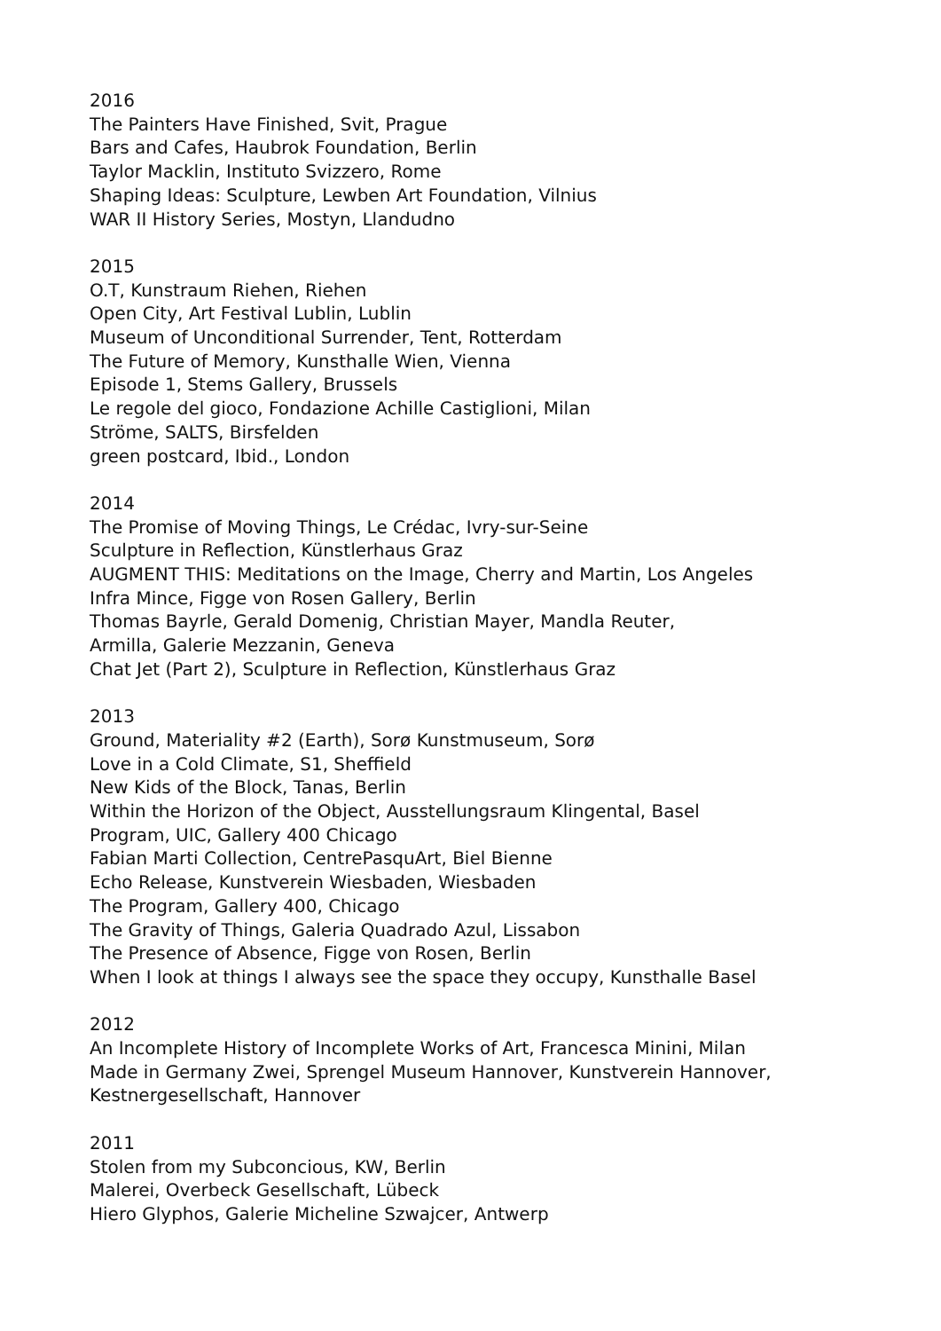2016
The Painters Have Finished, Svit, Prague
Bars and Cafes, Haubrok Foundation, Berlin
Taylor Macklin, Instituto Svizzero, Rome
Shaping Ideas: Sculpture, Lewben Art Foundation, Vilnius
WAR II History Series, Mostyn, Llandudno
2015
O.T, Kunstraum Riehen, Riehen
Open City, Art Festival Lublin, Lublin
Museum of Unconditional Surrender, Tent, Rotterdam
The Future of Memory, Kunsthalle Wien, Vienna
Episode 1, Stems Gallery, Brussels
Le regole del gioco, Fondazione Achille Castiglioni, Milan
Ströme, SALTS, Birsfelden
green postcard, Ibid., London
2014
The Promise of Moving Things, Le Crédac, Ivry-sur-Seine
Sculpture in Reflection, Künstlerhaus Graz
AUGMENT THIS: Meditations on the Image, Cherry and Martin, Los Angeles
Infra Mince, Figge von Rosen Gallery, Berlin
Thomas Bayrle, Gerald Domenig, Christian Mayer, Mandla Reuter,
Armilla, Galerie Mezzanin, Geneva
Chat Jet (Part 2), Sculpture in Reflection, Künstlerhaus Graz
2013
Ground, Materiality #2 (Earth), Sorø Kunstmuseum, Sorø
Love in a Cold Climate, S1, Sheffield
New Kids of the Block, Tanas, Berlin
Within the Horizon of the Object, Ausstellungsraum Klingental, Basel
Program, UIC, Gallery 400 Chicago
Fabian Marti Collection, CentrePasquArt, Biel Bienne
Echo Release, Kunstverein Wiesbaden, Wiesbaden
The Program, Gallery 400, Chicago
The Gravity of Things, Galeria Quadrado Azul, Lissabon
The Presence of Absence, Figge von Rosen, Berlin
When I look at things I always see the space they occupy, Kunsthalle Basel
2012
An Incomplete History of Incomplete Works of Art, Francesca Minini, Milan
Made in Germany Zwei, Sprengel Museum Hannover, Kunstverein Hannover,
Kestnergesellschaft, Hannover
2011
Stolen from my Subconcious, KW, Berlin
Malerei, Overbeck Gesellschaft, Lübeck
Hiero Glyphos, Galerie Micheline Szwajcer, Antwerp